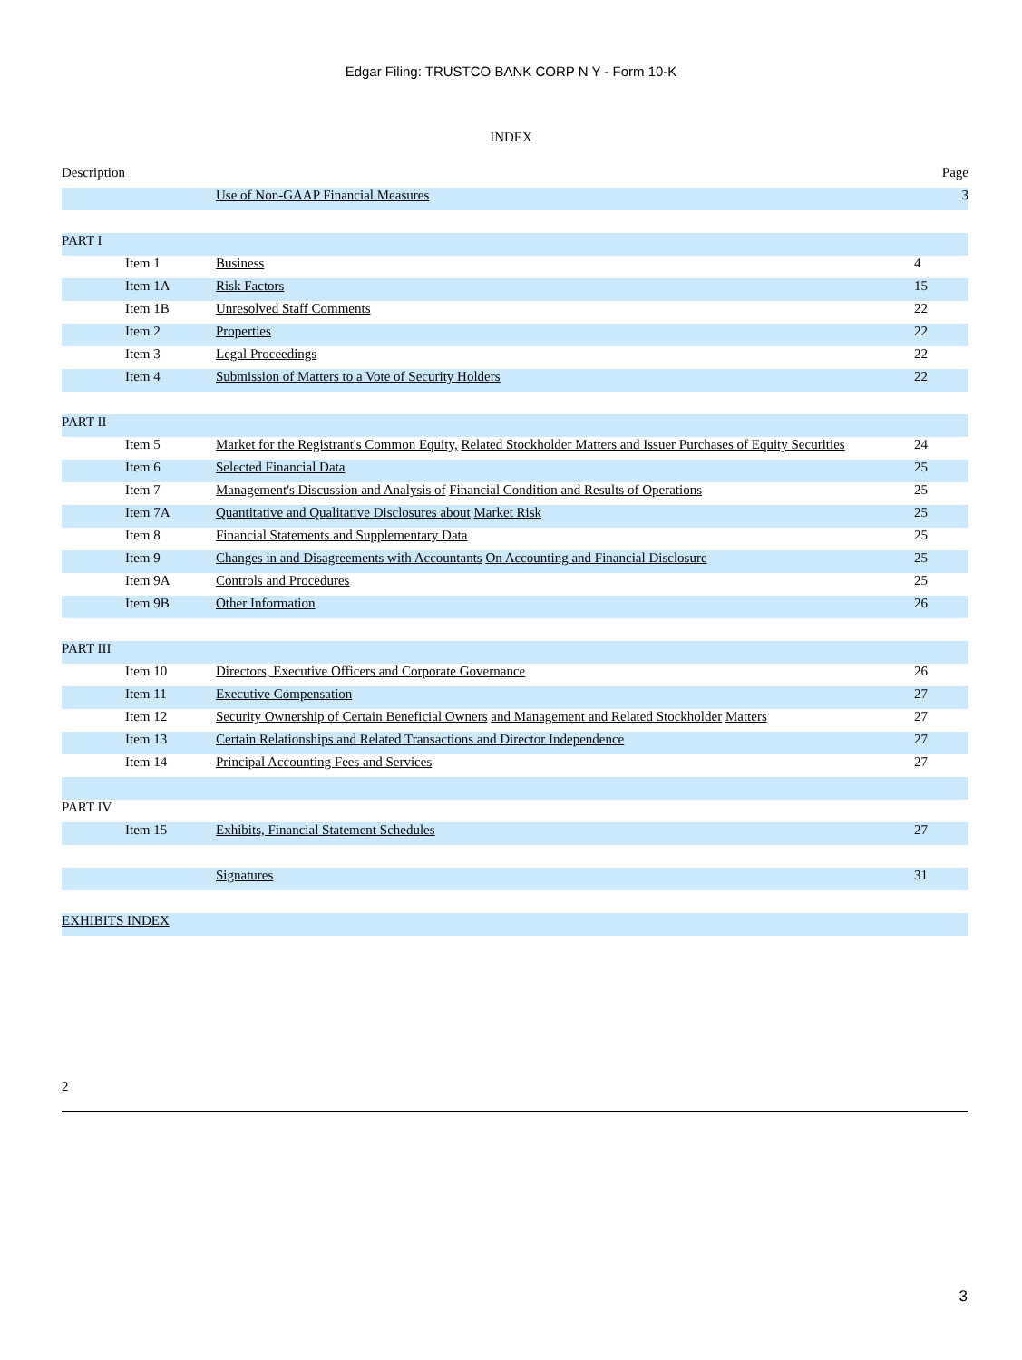Edgar Filing: TRUSTCO BANK CORP N Y - Form 10-K
INDEX
| Description | | | Page |
| --- | --- | --- | --- |
| | | Use of Non-GAAP Financial Measures | 3 |
| PART I | | | |
| | Item 1 | Business | 4 |
| | Item 1A | Risk Factors | 15 |
| | Item 1B | Unresolved Staff Comments | 22 |
| | Item 2 | Properties | 22 |
| | Item 3 | Legal Proceedings | 22 |
| | Item 4 | Submission of Matters to a Vote of Security Holders | 22 |
| PART II | | | |
| | Item 5 | Market for the Registrant's Common Equity, Related Stockholder Matters and Issuer Purchases of Equity Securities | 24 |
| | Item 6 | Selected Financial Data | 25 |
| | Item 7 | Management's Discussion and Analysis of Financial Condition and Results of Operations | 25 |
| | Item 7A | Quantitative and Qualitative Disclosures about Market Risk | 25 |
| | Item 8 | Financial Statements and Supplementary Data | 25 |
| | Item 9 | Changes in and Disagreements with Accountants On Accounting and Financial Disclosure | 25 |
| | Item 9A | Controls and Procedures | 25 |
| | Item 9B | Other Information | 26 |
| PART III | | | |
| | Item 10 | Directors, Executive Officers and Corporate Governance | 26 |
| | Item 11 | Executive Compensation | 27 |
| | Item 12 | Security Ownership of Certain Beneficial Owners and Management and Related Stockholder Matters | 27 |
| | Item 13 | Certain Relationships and Related Transactions and Director Independence | 27 |
| | Item 14 | Principal Accounting Fees and Services | 27 |
| PART IV | | | |
| | Item 15 | Exhibits, Financial Statement Schedules | 27 |
| | | Signatures | 31 |
| EXHIBITS INDEX | | | |
2
3